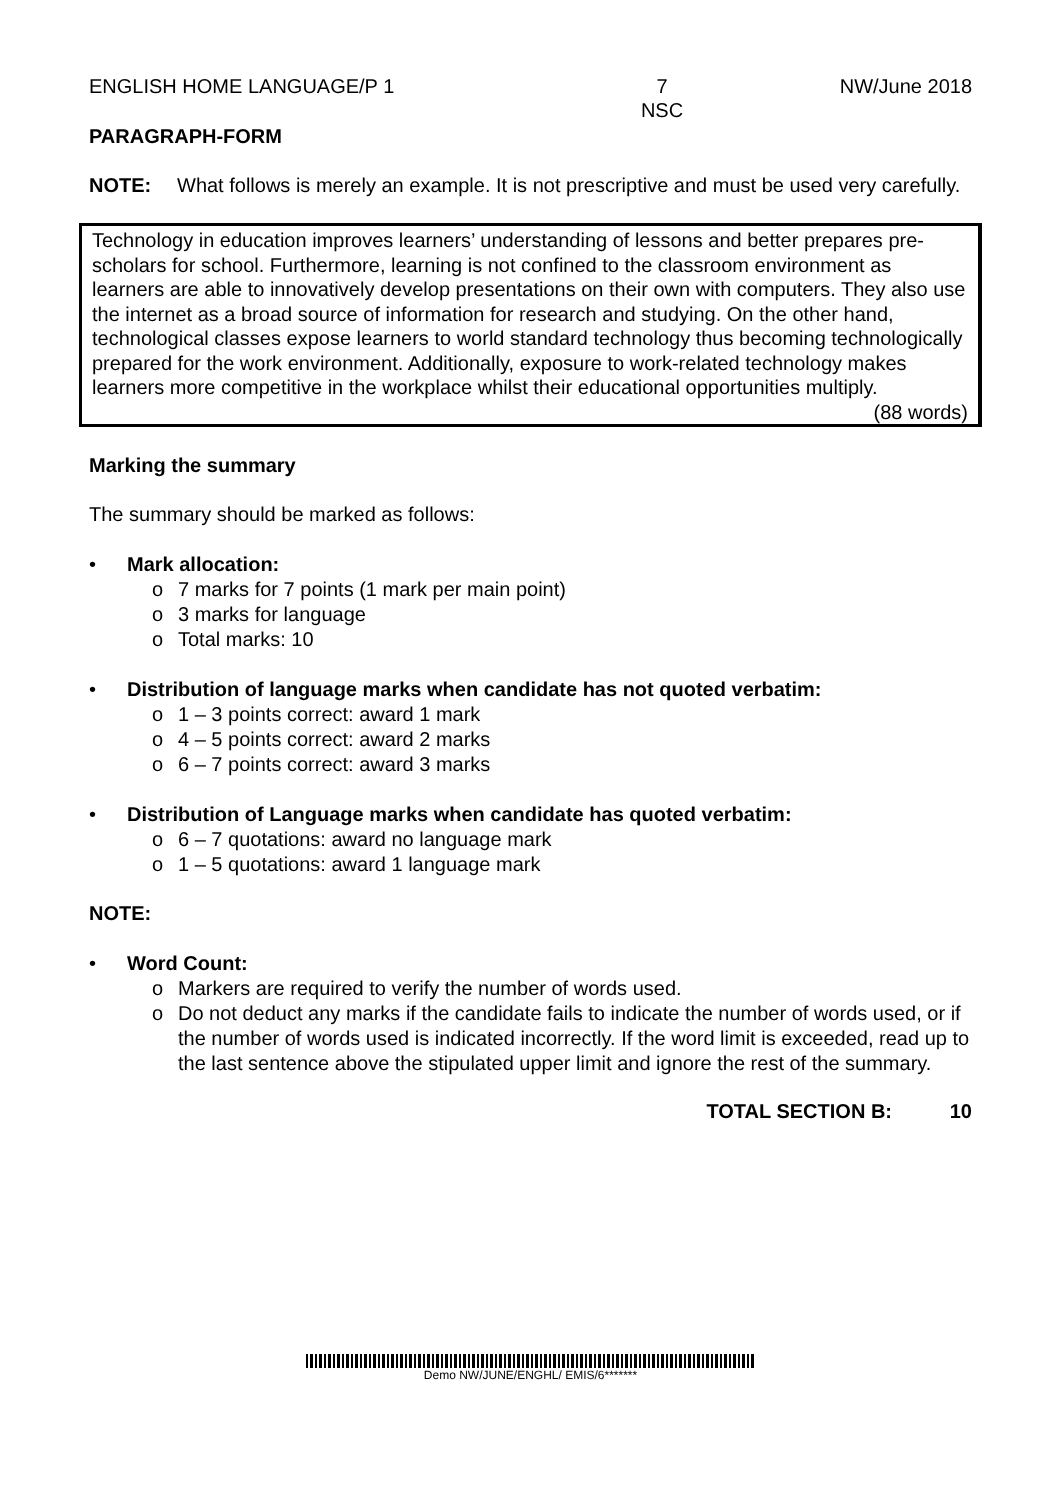ENGLISH HOME LANGUAGE/P 1 7
NSC NW/June 2018
PARAGRAPH-FORM
NOTE: What follows is merely an example. It is not prescriptive and must be used very carefully.
Technology in education improves learners’ understanding of lessons and better prepares pre-scholars for school. Furthermore, learning is not confined to the classroom environment as learners are able to innovatively develop presentations on their own with computers. They also use the internet as a broad source of information for research and studying. On the other hand, technological classes expose learners to world standard technology thus becoming technologically prepared for the work environment. Additionally, exposure to work-related technology makes learners more competitive in the workplace whilst their educational opportunities multiply.
(88 words)
Marking the summary
The summary should be marked as follows:
• Mark allocation:
o 7 marks for 7 points (1 mark per main point)
o 3 marks for language
o Total marks: 10
• Distribution of language marks when candidate has not quoted verbatim:
o 1 – 3 points correct: award 1 mark
o 4 – 5 points correct: award 2 marks
o 6 – 7 points correct: award 3 marks
• Distribution of Language marks when candidate has quoted verbatim:
o 6 – 7 quotations: award no language mark
o 1 – 5 quotations: award 1 language mark
NOTE:
• Word Count:
o Markers are required to verify the number of words used.
o Do not deduct any marks if the candidate fails to indicate the number of words used, or if the number of words used is indicated incorrectly. If the word limit is exceeded, read up to the last sentence above the stipulated upper limit and ignore the rest of the summary.
TOTAL SECTION B: 10
Demo NW/JUNE/ENGHL/ EMIS/6*******